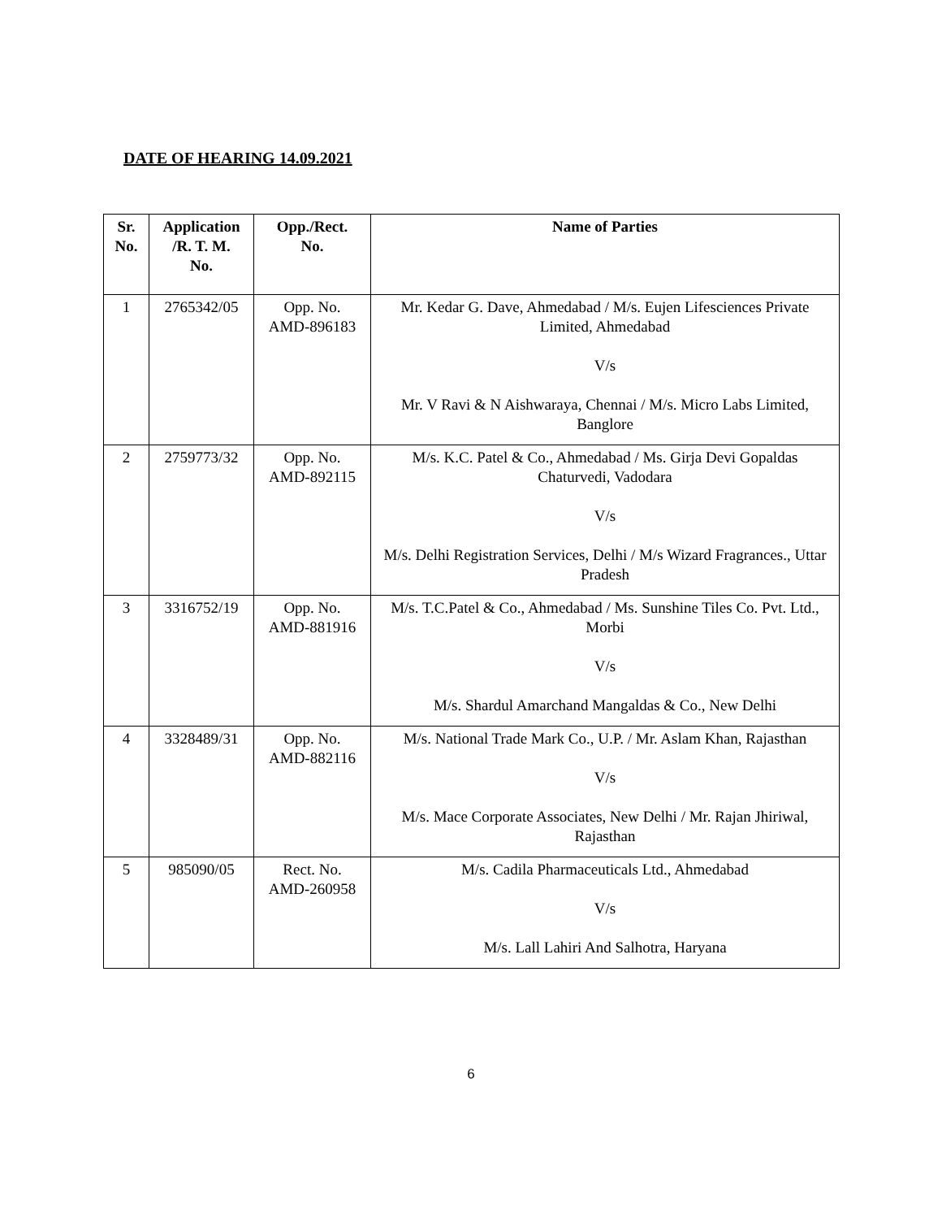DATE OF HEARING 14.09.2021
| Sr. No. | Application /R. T. M. No. | Opp./Rect. No. | Name of Parties |
| --- | --- | --- | --- |
| 1 | 2765342/05 | Opp. No. AMD-896183 | Mr. Kedar G. Dave, Ahmedabad / M/s. Eujen Lifesciences Private Limited, Ahmedabad V/s Mr. V Ravi & N Aishwaraya, Chennai / M/s. Micro Labs Limited, Banglore |
| 2 | 2759773/32 | Opp. No. AMD-892115 | M/s. K.C. Patel & Co., Ahmedabad / Ms. Girja Devi Gopaldas Chaturvedi, Vadodara V/s M/s. Delhi Registration Services, Delhi / M/s Wizard Fragrances., Uttar Pradesh |
| 3 | 3316752/19 | Opp. No. AMD-881916 | M/s. T.C.Patel & Co., Ahmedabad / Ms. Sunshine Tiles Co. Pvt. Ltd., Morbi V/s M/s. Shardul Amarchand Mangaldas & Co., New Delhi |
| 4 | 3328489/31 | Opp. No. AMD-882116 | M/s. National Trade Mark Co., U.P. / Mr. Aslam Khan, Rajasthan V/s M/s. Mace Corporate Associates, New Delhi / Mr. Rajan Jhiriwal, Rajasthan |
| 5 | 985090/05 | Rect. No. AMD-260958 | M/s. Cadila Pharmaceuticals Ltd., Ahmedabad V/s M/s. Lall Lahiri And Salhotra, Haryana |
6